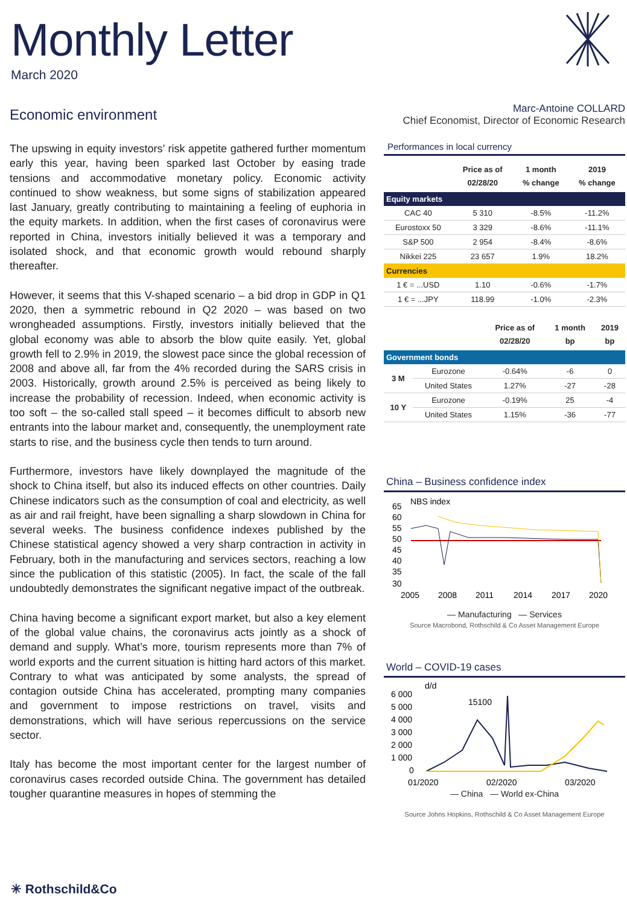Monthly Letter
March 2020
Economic environment
The upswing in equity investors’ risk appetite gathered further momentum early this year, having been sparked last October by easing trade tensions and accommodative monetary policy. Economic activity continued to show weakness, but some signs of stabilization appeared last January, greatly contributing to maintaining a feeling of euphoria in the equity markets. In addition, when the first cases of coronavirus were reported in China, investors initially believed it was a temporary and isolated shock, and that economic growth would rebound sharply thereafter.
However, it seems that this V-shaped scenario – a bid drop in GDP in Q1 2020, then a symmetric rebound in Q2 2020 – was based on two wrongheaded assumptions. Firstly, investors initially believed that the global economy was able to absorb the blow quite easily. Yet, global growth fell to 2.9% in 2019, the slowest pace since the global recession of 2008 and above all, far from the 4% recorded during the SARS crisis in 2003. Historically, growth around 2.5% is perceived as being likely to increase the probability of recession. Indeed, when economic activity is too soft – the so-called stall speed – it becomes difficult to absorb new entrants into the labour market and, consequently, the unemployment rate starts to rise, and the business cycle then tends to turn around.
Furthermore, investors have likely downplayed the magnitude of the shock to China itself, but also its induced effects on other countries. Daily Chinese indicators such as the consumption of coal and electricity, as well as air and rail freight, have been signalling a sharp slowdown in China for several weeks. The business confidence indexes published by the Chinese statistical agency showed a very sharp contraction in activity in February, both in the manufacturing and services sectors, reaching a low since the publication of this statistic (2005). In fact, the scale of the fall undoubtedly demonstrates the significant negative impact of the outbreak.
China having become a significant export market, but also a key element of the global value chains, the coronavirus acts jointly as a shock of demand and supply. What’s more, tourism represents more than 7% of world exports and the current situation is hitting hard actors of this market. Contrary to what was anticipated by some analysts, the spread of contagion outside China has accelerated, prompting many companies and government to impose restrictions on travel, visits and demonstrations, which will have serious repercussions on the service sector.
Italy has become the most important center for the largest number of coronavirus cases recorded outside China. The government has detailed tougher quarantine measures in hopes of stemming the
Marc-Antoine COLLARD
Chief Economist, Director of Economic Research
Performances in local currency
| | Price as of 02/28/20 | 1 month % change | 2019 % change |
| --- | --- | --- | --- |
| Equity markets | | | |
| CAC 40 | 5 310 | -8.5% | -11.2% |
| Eurostoxx 50 | 3 329 | -8.6% | -11.1% |
| S&P 500 | 2 954 | -8.4% | -8.6% |
| Nikkei 225 | 23 657 | 1.9% | 18.2% |
| Currencies | | | |
| 1 € = ...USD | 1.10 | -0.6% | -1.7% |
| 1 € = ...JPY | 118.99 | -1.0% | -2.3% |
| | | Price as of 02/28/20 | 1 month bp | 2019 bp |
| --- | --- | --- | --- | --- |
| Government bonds | | | | |
| 3 M | Eurozone | -0.64% | -6 | 0 |
| | United States | 1.27% | -27 | -28 |
| 10 Y | Eurozone | -0.19% | 25 | -4 |
| | United States | 1.15% | -36 | -77 |
China – Business confidence index
NBS index
65
60
55
50
45
40
35
30
2005
2008
2011
2014
2017
2020
— Manufacturing — Services
Source Macrobond, Rothschild & Co Asset Management Europe
World – COVID-19 cases
d/d
15100
6 000
5 000
4 000
3 000
2 000
1 000
0
01/2020
02/2020
03/2020
— China — World ex-China
Source Johns Hopkins, Rothschild & Co Asset Management Europe
✳ Rothschild&Co